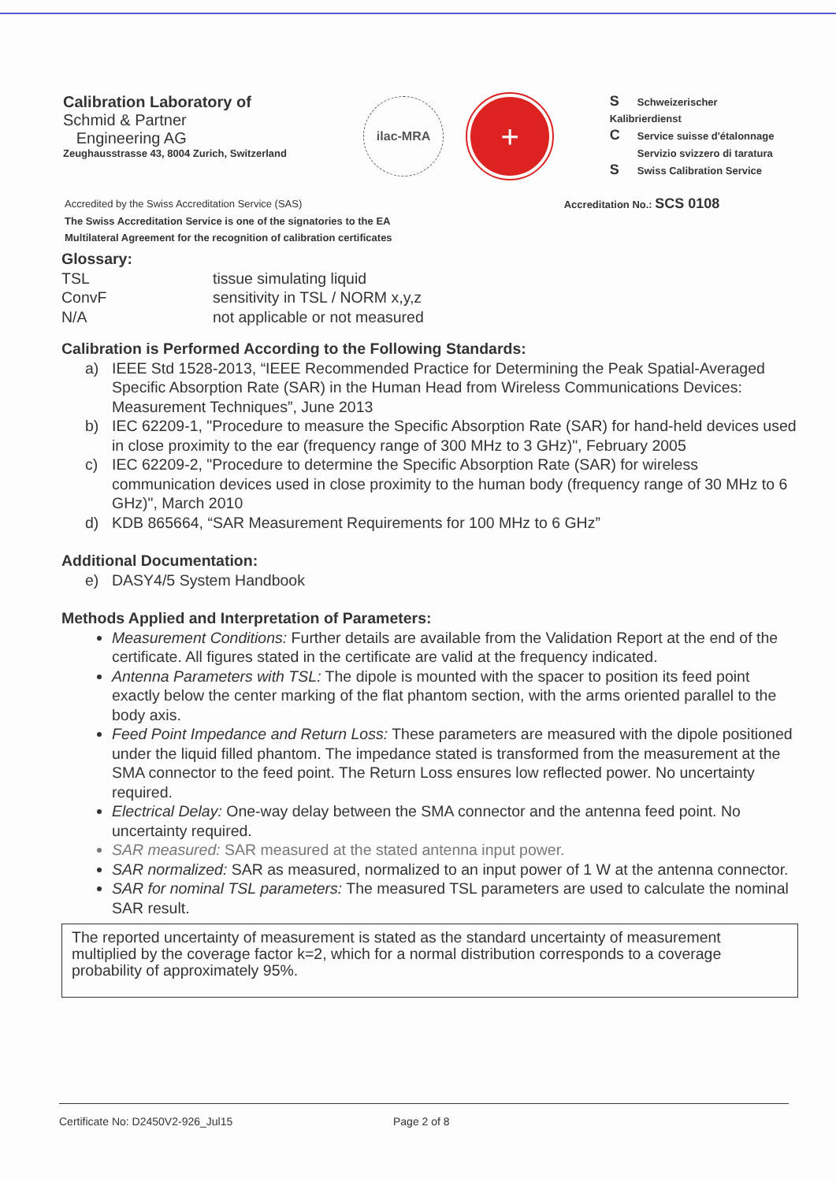Calibration Laboratory of
Schmid & Partner
Engineering AG
Zeughausstrasse 43, 8004 Zurich, Switzerland
ilac-MRA
+
S Schweizerischer Kalibrierdienst
C Service suisse d'étalonnage
Servizio svizzero di taratura
S Swiss Calibration Service
Accredited by the Swiss Accreditation Service (SAS) Accreditation No.: SCS 0108
The Swiss Accreditation Service is one of the signatories to the EA
Multilateral Agreement for the recognition of calibration certificates
Glossary:
| TSL | tissue simulating liquid |
| ConvF | sensitivity in TSL / NORM x,y,z |
| N/A | not applicable or not measured |
Calibration is Performed According to the Following Standards:
a) IEEE Std 1528-2013, “IEEE Recommended Practice for Determining the Peak Spatial-Averaged Specific Absorption Rate (SAR) in the Human Head from Wireless Communications Devices: Measurement Techniques”, June 2013
b) IEC 62209-1, "Procedure to measure the Specific Absorption Rate (SAR) for hand-held devices used in close proximity to the ear (frequency range of 300 MHz to 3 GHz)", February 2005
c) IEC 62209-2, "Procedure to determine the Specific Absorption Rate (SAR) for wireless communication devices used in close proximity to the human body (frequency range of 30 MHz to 6 GHz)", March 2010
d) KDB 865664, “SAR Measurement Requirements for 100 MHz to 6 GHz”
Additional Documentation:
e) DASY4/5 System Handbook
Methods Applied and Interpretation of Parameters:
Measurement Conditions: Further details are available from the Validation Report at the end of the certificate. All figures stated in the certificate are valid at the frequency indicated.
Antenna Parameters with TSL: The dipole is mounted with the spacer to position its feed point exactly below the center marking of the flat phantom section, with the arms oriented parallel to the body axis.
Feed Point Impedance and Return Loss: These parameters are measured with the dipole positioned under the liquid filled phantom. The impedance stated is transformed from the measurement at the SMA connector to the feed point. The Return Loss ensures low reflected power. No uncertainty required.
Electrical Delay: One-way delay between the SMA connector and the antenna feed point. No uncertainty required.
SAR measured: SAR measured at the stated antenna input power.
SAR normalized: SAR as measured, normalized to an input power of 1 W at the antenna connector.
SAR for nominal TSL parameters: The measured TSL parameters are used to calculate the nominal SAR result.
The reported uncertainty of measurement is stated as the standard uncertainty of measurement multiplied by the coverage factor k=2, which for a normal distribution corresponds to a coverage probability of approximately 95%.
Certificate No: D2450V2-926_Jul15 Page 2 of 8